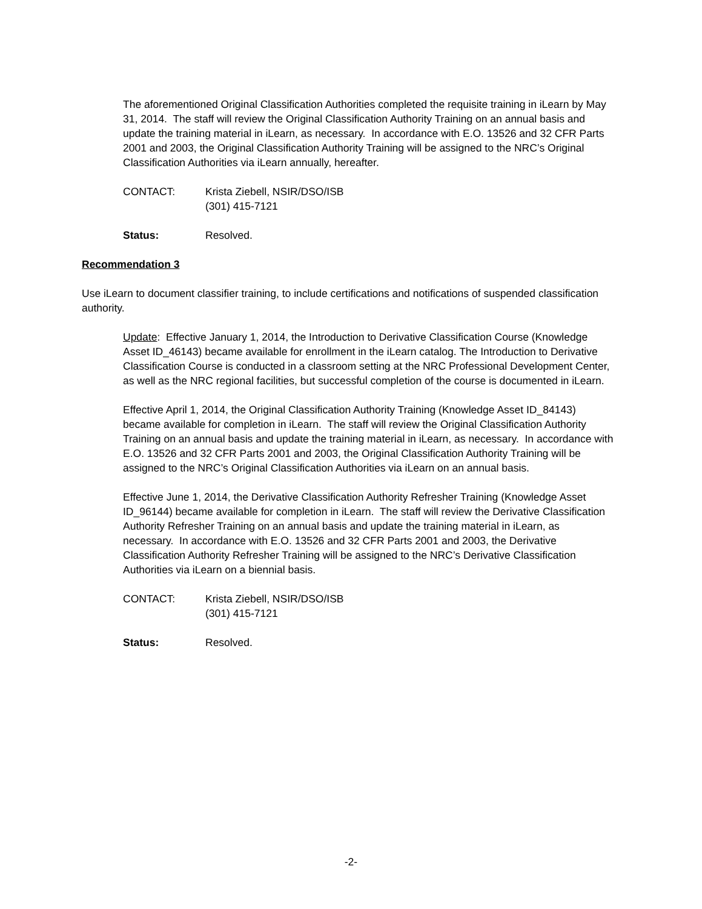The aforementioned Original Classification Authorities completed the requisite training in iLearn by May 31, 2014. The staff will review the Original Classification Authority Training on an annual basis and update the training material in iLearn, as necessary. In accordance with E.O. 13526 and 32 CFR Parts 2001 and 2003, the Original Classification Authority Training will be assigned to the NRC’s Original Classification Authorities via iLearn annually, hereafter.
CONTACT: Krista Ziebell, NSIR/DSO/ISB
(301) 415-7121
Status: Resolved.
Recommendation 3
Use iLearn to document classifier training, to include certifications and notifications of suspended classification authority.
Update: Effective January 1, 2014, the Introduction to Derivative Classification Course (Knowledge Asset ID_46143) became available for enrollment in the iLearn catalog. The Introduction to Derivative Classification Course is conducted in a classroom setting at the NRC Professional Development Center, as well as the NRC regional facilities, but successful completion of the course is documented in iLearn.
Effective April 1, 2014, the Original Classification Authority Training (Knowledge Asset ID_84143) became available for completion in iLearn. The staff will review the Original Classification Authority Training on an annual basis and update the training material in iLearn, as necessary. In accordance with E.O. 13526 and 32 CFR Parts 2001 and 2003, the Original Classification Authority Training will be assigned to the NRC’s Original Classification Authorities via iLearn on an annual basis.
Effective June 1, 2014, the Derivative Classification Authority Refresher Training (Knowledge Asset ID_96144) became available for completion in iLearn. The staff will review the Derivative Classification Authority Refresher Training on an annual basis and update the training material in iLearn, as necessary. In accordance with E.O. 13526 and 32 CFR Parts 2001 and 2003, the Derivative Classification Authority Refresher Training will be assigned to the NRC’s Derivative Classification Authorities via iLearn on a biennial basis.
CONTACT: Krista Ziebell, NSIR/DSO/ISB
(301) 415-7121
Status: Resolved.
-2-